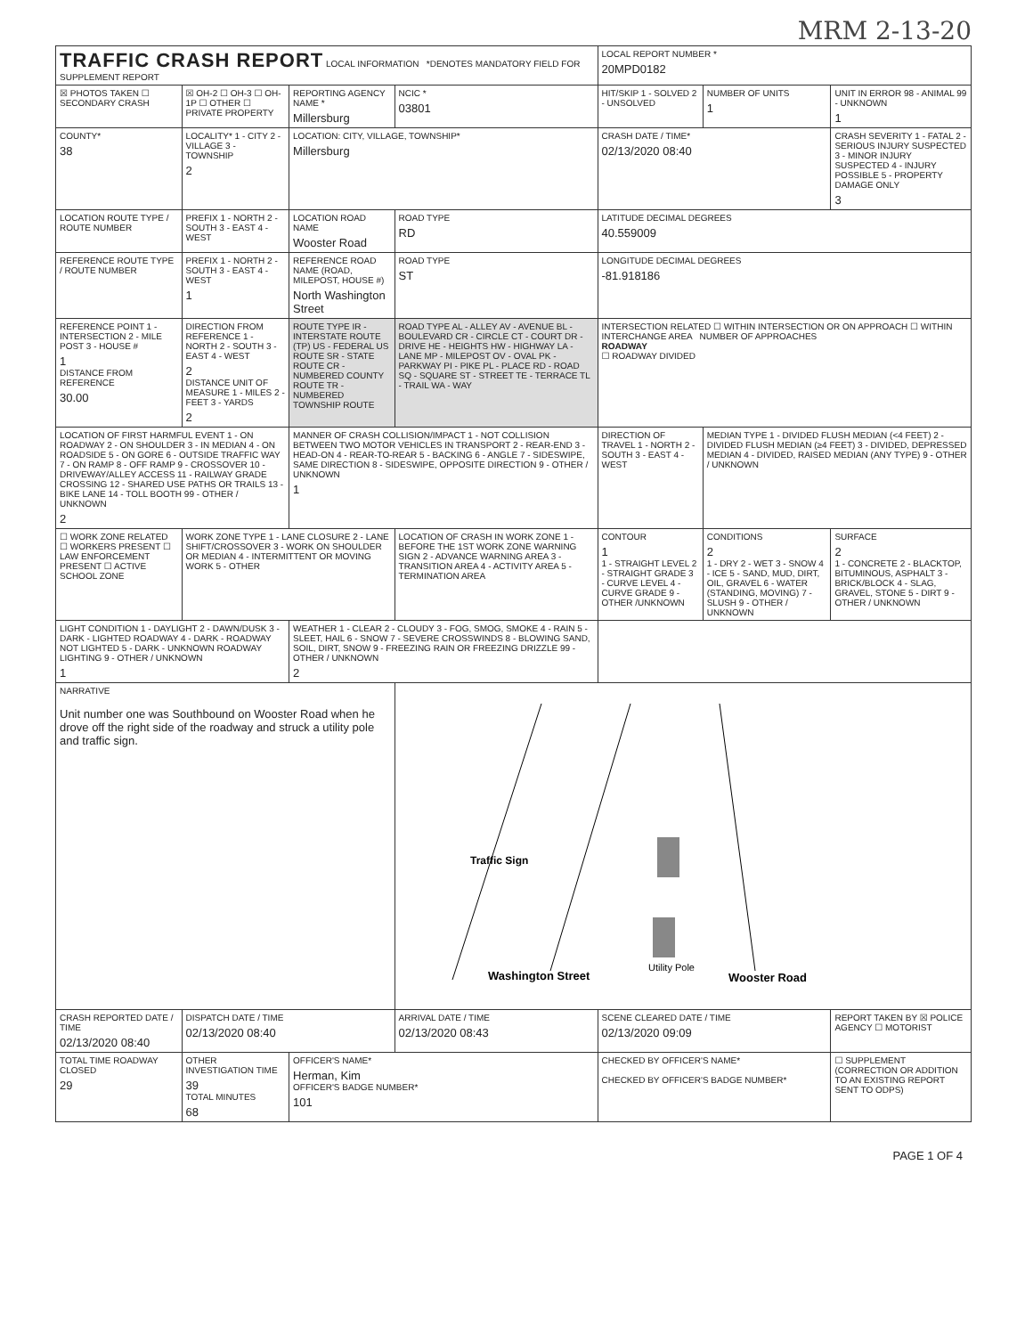MRM 2-13-20
| TRAFFIC CRASH REPORT LOCAL INFORMATION *DENOTES MANDATORY FIELD FOR SUPPLEMENT REPORT | | | | LOCAL REPORT NUMBER * 20MPD0182 | | |
| ☒ PHOTOS TAKEN ☐ SECONDARY CRASH | ☒ OH-2 ☐ OH-3 ☐ OH-1P ☐ OTHER ☐ PRIVATE PROPERTY | REPORTING AGENCY NAME * Millersburg | NCIC * 03801 | HIT/SKIP 1 - SOLVED 2 - UNSOLVED | NUMBER OF UNITS 1 | UNIT IN ERROR 98 - ANIMAL 99 - UNKNOWN 1 |
| COUNTY* 38 | LOCALITY* 1 - CITY 2 - VILLAGE 3 - TOWNSHIP 2 | LOCATION: CITY, VILLAGE, TOWNSHIP* Millersburg | | CRASH DATE / TIME* 02/13/2020 08:40 | | CRASH SEVERITY 1 - FATAL 2 - SERIOUS INJURY SUSPECTED 3 - MINOR INJURY SUSPECTED 4 - INJURY POSSIBLE 5 - PROPERTY DAMAGE ONLY 3 |
| LOCATION ROUTE TYPE / ROUTE NUMBER | PREFIX 1 - NORTH 2 - SOUTH 3 - EAST 4 - WEST | LOCATION ROAD NAME Wooster Road | ROAD TYPE RD | LATITUDE DECIMAL DEGREES 40.559009 | | |
| REFERENCE ROUTE TYPE / ROUTE NUMBER | PREFIX 1 - NORTH 2 - SOUTH 3 - EAST 4 - WEST 1 | REFERENCE ROAD NAME (ROAD, MILEPOST, HOUSE #) North Washington Street | ROAD TYPE ST | LONGITUDE DECIMAL DEGREES -81.918186 | | |
| REFERENCE POINT 1 - INTERSECTION 2 - MILE POST 3 - HOUSE # 1 DISTANCE FROM REFERENCE 30.00 | DIRECTION FROM REFERENCE 1 - NORTH 2 - SOUTH 3 - EAST 4 - WEST 2 DISTANCE UNIT OF MEASURE 1 - MILES 2 - FEET 3 - YARDS 2 | ROUTE TYPE IR - INTERSTATE ROUTE (TP) US - FEDERAL US ROUTE SR - STATE ROUTE CR - NUMBERED COUNTY ROUTE TR - NUMBERED TOWNSHIP ROUTE | ROAD TYPE AL - ALLEY AV - AVENUE BL - BOULEVARD CR - CIRCLE CT - COURT DR - DRIVE HE - HEIGHTS HW - HIGHWAY LA - LANE MP - MILEPOST OV - OVAL PK - PARKWAY PI - PIKE PL - PLACE RD - ROAD SQ - SQUARE ST - STREET TE - TERRACE TL - TRAIL WA - WAY | INTERSECTION RELATED ☐ WITHIN INTERSECTION OR ON APPROACH ☐ WITHIN INTERCHANGE AREA NUMBER OF APPROACHES ROADWAY ☐ ROADWAY DIVIDED | | |
| LOCATION OF FIRST HARMFUL EVENT 1 - ON ROADWAY 2 - ON SHOULDER 3 - IN MEDIAN 4 - ON ROADSIDE 5 - ON GORE 6 - OUTSIDE TRAFFIC WAY 7 - ON RAMP 8 - OFF RAMP 9 - CROSSOVER 10 - DRIVEWAY/ALLEY ACCESS 11 - RAILWAY GRADE CROSSING 12 - SHARED USE PATHS OR TRAILS 13 - BIKE LANE 14 - TOLL BOOTH 99 - OTHER / UNKNOWN 2 | | MANNER OF CRASH COLLISION/IMPACT 1 - NOT COLLISION BETWEEN TWO MOTOR VEHICLES IN TRANSPORT 2 - REAR-END 3 - HEAD-ON 4 - REAR-TO-REAR 5 - BACKING 6 - ANGLE 7 - SIDESWIPE, SAME DIRECTION 8 - SIDESWIPE, OPPOSITE DIRECTION 9 - OTHER / UNKNOWN 1 | | DIRECTION OF TRAVEL 1 - NORTH 2 - SOUTH 3 - EAST 4 - WEST | MEDIAN TYPE 1 - DIVIDED FLUSH MEDIAN (<4 FEET) 2 - DIVIDED FLUSH MEDIAN (≥4 FEET) 3 - DIVIDED, DEPRESSED MEDIAN 4 - DIVIDED, RAISED MEDIAN (ANY TYPE) 9 - OTHER / UNKNOWN | |
| ☐ WORK ZONE RELATED ☐ WORKERS PRESENT ☐ LAW ENFORCEMENT PRESENT ☐ ACTIVE SCHOOL ZONE | WORK ZONE TYPE 1 - LANE CLOSURE 2 - LANE SHIFT/CROSSOVER 3 - WORK ON SHOULDER OR MEDIAN 4 - INTERMITTENT OR MOVING WORK 5 - OTHER | | LOCATION OF CRASH IN WORK ZONE 1 - BEFORE THE 1ST WORK ZONE WARNING SIGN 2 - ADVANCE WARNING AREA 3 - TRANSITION AREA 4 - ACTIVITY AREA 5 - TERMINATION AREA | CONTOUR 1 1 - STRAIGHT LEVEL 2 - STRAIGHT GRADE 3 - CURVE LEVEL 4 - CURVE GRADE 9 - OTHER /UNKNOWN | CONDITIONS 2 1 - DRY 2 - WET 3 - SNOW 4 - ICE 5 - SAND, MUD, DIRT, OIL, GRAVEL 6 - WATER (STANDING, MOVING) 7 - SLUSH 9 - OTHER / UNKNOWN | SURFACE 2 1 - CONCRETE 2 - BLACKTOP, BITUMINOUS, ASPHALT 3 - BRICK/BLOCK 4 - SLAG, GRAVEL, STONE 5 - DIRT 9 - OTHER / UNKNOWN |
| LIGHT CONDITION 1 - DAYLIGHT 2 - DAWN/DUSK 3 - DARK - LIGHTED ROADWAY 4 - DARK - ROADWAY NOT LIGHTED 5 - DARK - UNKNOWN ROADWAY LIGHTING 9 - OTHER / UNKNOWN 1 | | WEATHER 1 - CLEAR 2 - CLOUDY 3 - FOG, SMOG, SMOKE 4 - RAIN 5 - SLEET, HAIL 6 - SNOW 7 - SEVERE CROSSWINDS 8 - BLOWING SAND, SOIL, DIRT, SNOW 9 - FREEZING RAIN OR FREEZING DRIZZLE 99 - OTHER / UNKNOWN 2 | | | | |
| NARRATIVE Unit number one was Southbound on Wooster Road when he drove off the right side of the roadway and struck a utility pole and traffic sign. | | | Traffic Sign Washington Street Utility Pole Wooster Road | | | |
| CRASH REPORTED DATE / TIME 02/13/2020 08:40 | DISPATCH DATE / TIME 02/13/2020 08:40 | | ARRIVAL DATE / TIME 02/13/2020 08:43 | SCENE CLEARED DATE / TIME 02/13/2020 09:09 | | REPORT TAKEN BY ☒ POLICE AGENCY ☐ MOTORIST |
| TOTAL TIME ROADWAY CLOSED 29 | OTHER INVESTIGATION TIME 39 TOTAL MINUTES 68 | OFFICER'S NAME* Herman, Kim OFFICER'S BADGE NUMBER* 101 | | CHECKED BY OFFICER'S NAME* CHECKED BY OFFICER'S BADGE NUMBER* | | ☐ SUPPLEMENT (CORRECTION OR ADDITION TO AN EXISTING REPORT SENT TO ODPS) |
PAGE 1 OF 4